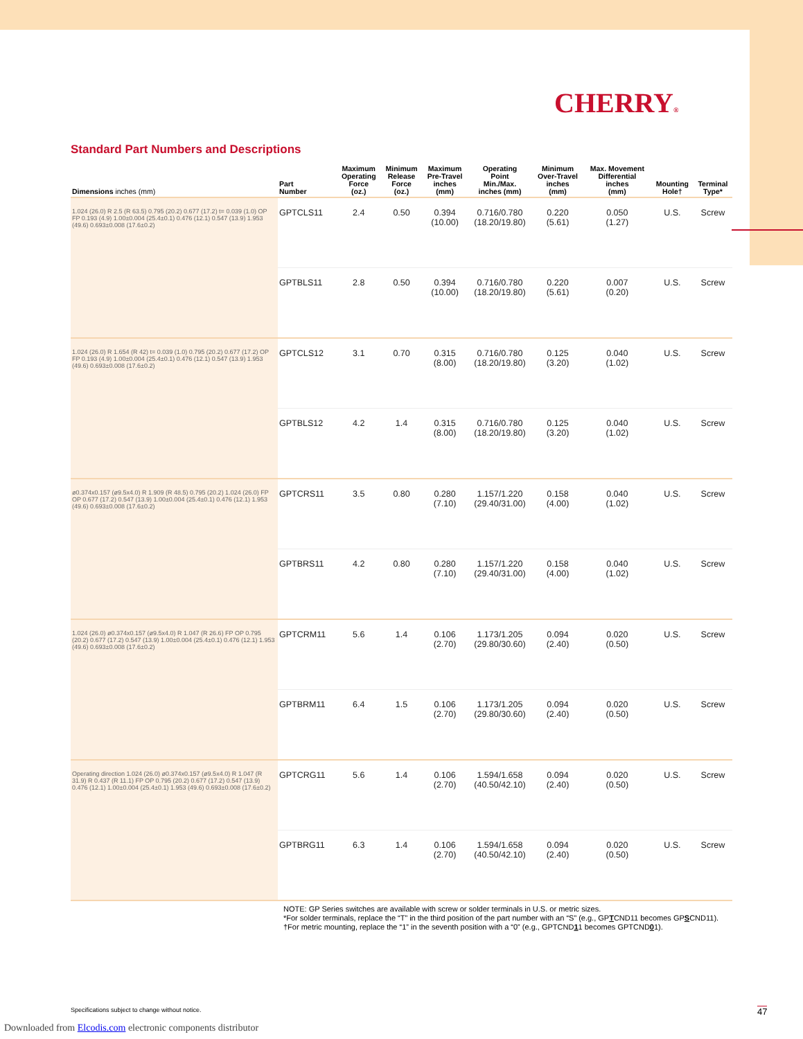CHERRY®
Standard Part Numbers and Descriptions
| Dimensions inches (mm) | Part Number | Maximum Operating Force (oz.) | Minimum Release Force (oz.) | Maximum Pre-Travel inches (mm) | Operating Point Min./Max. inches (mm) | Minimum Over-Travel inches (mm) | Max. Movement Differential inches (mm) | Mounting Hole† | Terminal Type* |
| --- | --- | --- | --- | --- | --- | --- | --- | --- | --- |
| 1.024 (26.0) R 2.5 (R 63.5) 0.795 (20.2) 0.677 (17.2) t= 0.039 (1.0) OP FP 0.193 (4.9) 1.00±0.004 (25.4±0.1) 0.476 (12.1) 0.547 (13.9) 1.953 (49.6) 0.693±0.008 (17.6±0.2) | GPTCLS11 | 2.4 | 0.50 | 0.394 (10.00) | 0.716/0.780 (18.20/19.80) | 0.220 (5.61) | 0.050 (1.27) | U.S. | Screw |
| | GPTBLS11 | 2.8 | 0.50 | 0.394 (10.00) | 0.716/0.780 (18.20/19.80) | 0.220 (5.61) | 0.007 (0.20) | U.S. | Screw |
| 1.024 (26.0) R 1.654 (R 42) t= 0.039 (1.0) 0.795 (20.2) 0.677 (17.2) OP FP 0.193 (4.9) 1.00±0.004 (25.4±0.1) 0.476 (12.1) 0.547 (13.9) 1.953 (49.6) 0.693±0.008 (17.6±0.2) | GPTCLS12 | 3.1 | 0.70 | 0.315 (8.00) | 0.716/0.780 (18.20/19.80) | 0.125 (3.20) | 0.040 (1.02) | U.S. | Screw |
| | GPTBLS12 | 4.2 | 1.4 | 0.315 (8.00) | 0.716/0.780 (18.20/19.80) | 0.125 (3.20) | 0.040 (1.02) | U.S. | Screw |
| ø0.374x0.157 (ø9.5x4.0) R 1.909 (R 48.5) 0.795 (20.2) 1.024 (26.0) FP OP 0.677 (17.2) 0.547 (13.9) 1.00±0.004 (25.4±0.1) 0.476 (12.1) 1.953 (49.6) 0.693±0.008 (17.6±0.2) | GPTCRS11 | 3.5 | 0.80 | 0.280 (7.10) | 1.157/1.220 (29.40/31.00) | 0.158 (4.00) | 0.040 (1.02) | U.S. | Screw |
| | GPTBRS11 | 4.2 | 0.80 | 0.280 (7.10) | 1.157/1.220 (29.40/31.00) | 0.158 (4.00) | 0.040 (1.02) | U.S. | Screw |
| 1.024 (26.0) ø0.374x0.157 (ø9.5x4.0) R 1.047 (R 26.6) FP OP 0.795 (20.2) 0.677 (17.2) 0.547 (13.9) 1.00±0.004 (25.4±0.1) 0.476 (12.1) 1.953 (49.6) 0.693±0.008 (17.6±0.2) | GPTCRM11 | 5.6 | 1.4 | 0.106 (2.70) | 1.173/1.205 (29.80/30.60) | 0.094 (2.40) | 0.020 (0.50) | U.S. | Screw |
| | GPTBRM11 | 6.4 | 1.5 | 0.106 (2.70) | 1.173/1.205 (29.80/30.60) | 0.094 (2.40) | 0.020 (0.50) | U.S. | Screw |
| Operating direction 1.024 (26.0) ø0.374x0.157 (ø9.5x4.0) R 1.047 (R 31.9) R 0.437 (R 11.1) FP OP 0.795 (20.2) 0.677 (17.2) 0.547 (13.9) 0.476 (12.1) 1.00±0.004 (25.4±0.1) 1.953 (49.6) 0.693±0.008 (17.6±0.2) | GPTCRG11 | 5.6 | 1.4 | 0.106 (2.70) | 1.594/1.658 (40.50/42.10) | 0.094 (2.40) | 0.020 (0.50) | U.S. | Screw |
| | GPTBRG11 | 6.3 | 1.4 | 0.106 (2.70) | 1.594/1.658 (40.50/42.10) | 0.094 (2.40) | 0.020 (0.50) | U.S. | Screw |
NOTE: GP Series switches are available with screw or solder terminals in U.S. or metric sizes.
*For solder terminals, replace the “T” in the third position of the part number with an “S” (e.g., GPTCND11 becomes GPSCND11).
†For metric mounting, replace the “1” in the seventh position with a “0” (e.g., GPTCND11 becomes GPTCND01).
Specifications subject to change without notice.
47
Downloaded from Elcodis.com electronic components distributor